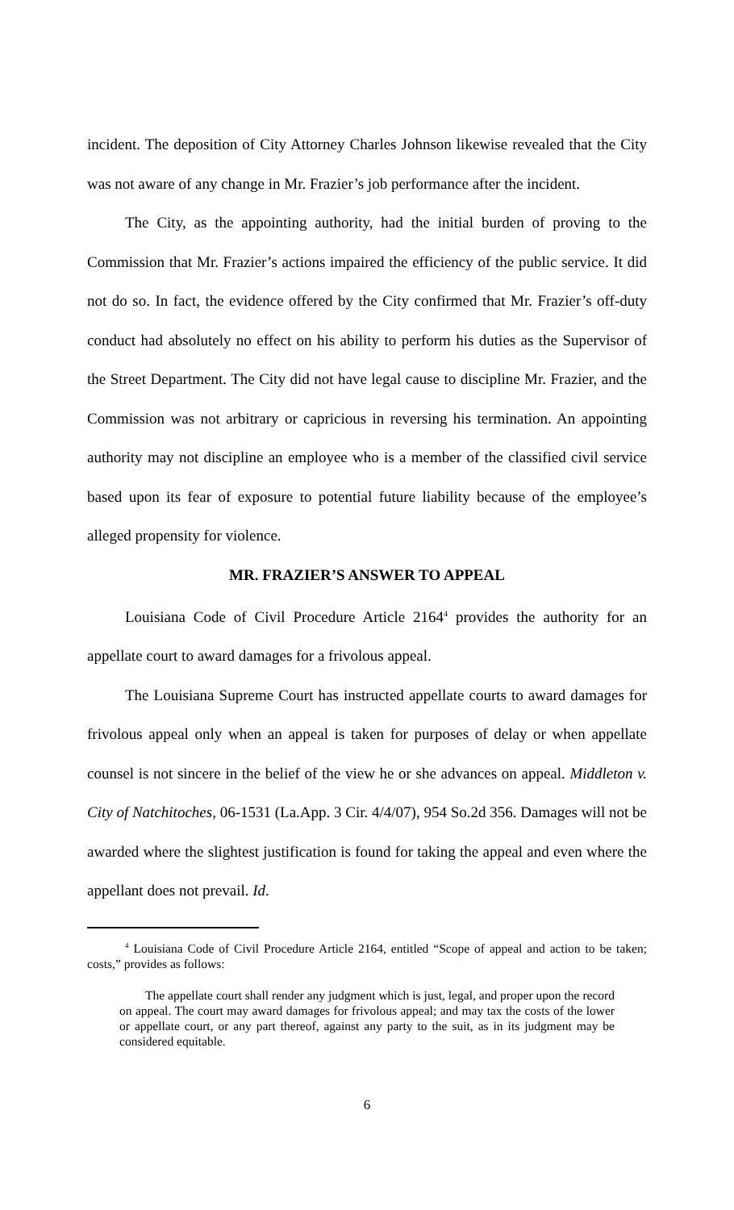incident. The deposition of City Attorney Charles Johnson likewise revealed that the City was not aware of any change in Mr. Frazier’s job performance after the incident.
The City, as the appointing authority, had the initial burden of proving to the Commission that Mr. Frazier’s actions impaired the efficiency of the public service. It did not do so. In fact, the evidence offered by the City confirmed that Mr. Frazier’s off-duty conduct had absolutely no effect on his ability to perform his duties as the Supervisor of the Street Department. The City did not have legal cause to discipline Mr. Frazier, and the Commission was not arbitrary or capricious in reversing his termination. An appointing authority may not discipline an employee who is a member of the classified civil service based upon its fear of exposure to potential future liability because of the employee’s alleged propensity for violence.
MR. FRAZIER’S ANSWER TO APPEAL
Louisiana Code of Civil Procedure Article 2164<sup>4</sup> provides the authority for an appellate court to award damages for a frivolous appeal.
The Louisiana Supreme Court has instructed appellate courts to award damages for frivolous appeal only when an appeal is taken for purposes of delay or when appellate counsel is not sincere in the belief of the view he or she advances on appeal. Middleton v. City of Natchitoches, 06-1531 (La.App. 3 Cir. 4/4/07), 954 So.2d 356. Damages will not be awarded where the slightest justification is found for taking the appeal and even where the appellant does not prevail. Id.
<sup>4</sup> Louisiana Code of Civil Procedure Article 2164, entitled “Scope of appeal and action to be taken; costs,” provides as follows:
The appellate court shall render any judgment which is just, legal, and proper upon the record on appeal. The court may award damages for frivolous appeal; and may tax the costs of the lower or appellate court, or any part thereof, against any party to the suit, as in its judgment may be considered equitable.
6